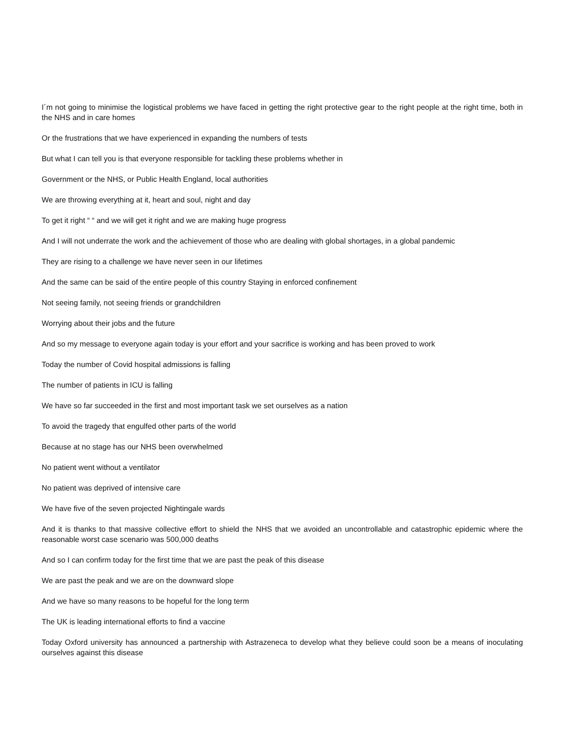I´m not going to minimise the logistical problems we have faced in getting the right protective gear to the right people at the right time, both in the NHS and in care homes
Or the frustrations that we have experienced in expanding the numbers of tests
But what I can tell you is that everyone responsible for tackling these problems whether in
Government or the NHS, or Public Health England, local authorities
We are throwing everything at it, heart and soul, night and day
To get it right “ “ and we will get it right and we are making huge progress
And I will not underrate the work and the achievement of those who are dealing with global shortages, in a global pandemic
They are rising to a challenge we have never seen in our lifetimes
And the same can be said of the entire people of this country Staying in enforced confinement
Not seeing family, not seeing friends or grandchildren
Worrying about their jobs and the future
And so my message to everyone again today is your effort and your sacrifice is working and has been proved to work
Today the number of Covid hospital admissions is falling
The number of patients in ICU is falling
We have so far succeeded in the first and most important task we set ourselves as a nation
To avoid the tragedy that engulfed other parts of the world
Because at no stage has our NHS been overwhelmed
No patient went without a ventilator
No patient was deprived of intensive care
We have five of the seven projected Nightingale wards
And it is thanks to that massive collective effort to shield the NHS that we avoided an uncontrollable and catastrophic epidemic where the reasonable worst case scenario was 500,000 deaths
And so I can confirm today for the first time that we are past the peak of this disease
We are past the peak and we are on the downward slope
And we have so many reasons to be hopeful for the long term
The UK is leading international efforts to find a vaccine
Today Oxford university has announced a partnership with Astrazeneca to develop what they believe could soon be a means of inoculating ourselves against this disease